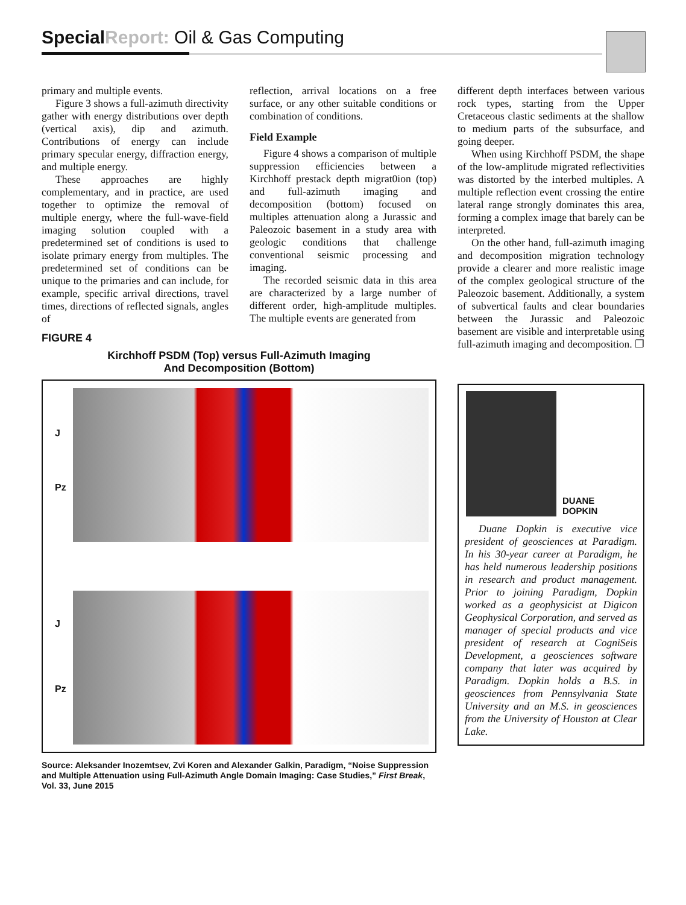Special Report: Oil & Gas Computing
primary and multiple events.
Figure 3 shows a full-azimuth directivity gather with energy distributions over depth (vertical axis), dip and azimuth. Contributions of energy can include primary specular energy, diffraction energy, and multiple energy.
These approaches are highly complementary, and in practice, are used together to optimize the removal of multiple energy, where the full-wave-field imaging solution coupled with a predetermined set of conditions is used to isolate primary energy from multiples. The predetermined set of conditions can be unique to the primaries and can include, for example, specific arrival directions, travel times, directions of reflected signals, angles of
reflection, arrival locations on a free surface, or any other suitable conditions or combination of conditions.
Field Example
Figure 4 shows a comparison of multiple suppression efficiencies between a Kirchhoff prestack depth migrat0ion (top) and full-azimuth imaging and decomposition (bottom) focused on multiples attenuation along a Jurassic and Paleozoic basement in a study area with geologic conditions that challenge conventional seismic processing and imaging.
The recorded seismic data in this area are characterized by a large number of different order, high-amplitude multiples. The multiple events are generated from
different depth interfaces between various rock types, starting from the Upper Cretaceous clastic sediments at the shallow to medium parts of the subsurface, and going deeper.
When using Kirchhoff PSDM, the shape of the low-amplitude migrated reflectivities was distorted by the interbed multiples. A multiple reflection event crossing the entire lateral range strongly dominates this area, forming a complex image that barely can be interpreted.
On the other hand, full-azimuth imaging and decomposition migration technology provide a clearer and more realistic image of the complex geological structure of the Paleozoic basement. Additionally, a system of subvertical faults and clear boundaries between the Jurassic and Paleozoic basement are visible and interpretable using full-azimuth imaging and decomposition. ❐
FIGURE 4
Kirchhoff PSDM (Top) versus Full-Azimuth Imaging
And Decomposition (Bottom)
J
Pz
J
Pz
Source: Aleksander Inozemtsev, Zvi Koren and Alexander Galkin, Paradigm, “Noise Suppression and Multiple Attenuation using Full-Azimuth Angle Domain Imaging: Case Studies,” First Break, Vol. 33, June 2015
DUANE
DOPKIN
Duane Dopkin is executive vice president of geosciences at Paradigm. In his 30-year career at Paradigm, he has held numerous leadership positions in research and product management. Prior to joining Paradigm, Dopkin worked as a geophysicist at Digicon Geophysical Corporation, and served as manager of special products and vice president of research at CogniSeis Development, a geosciences software company that later was acquired by Paradigm. Dopkin holds a B.S. in geosciences from Pennsylvania State University and an M.S. in geosciences from the University of Houston at Clear Lake.